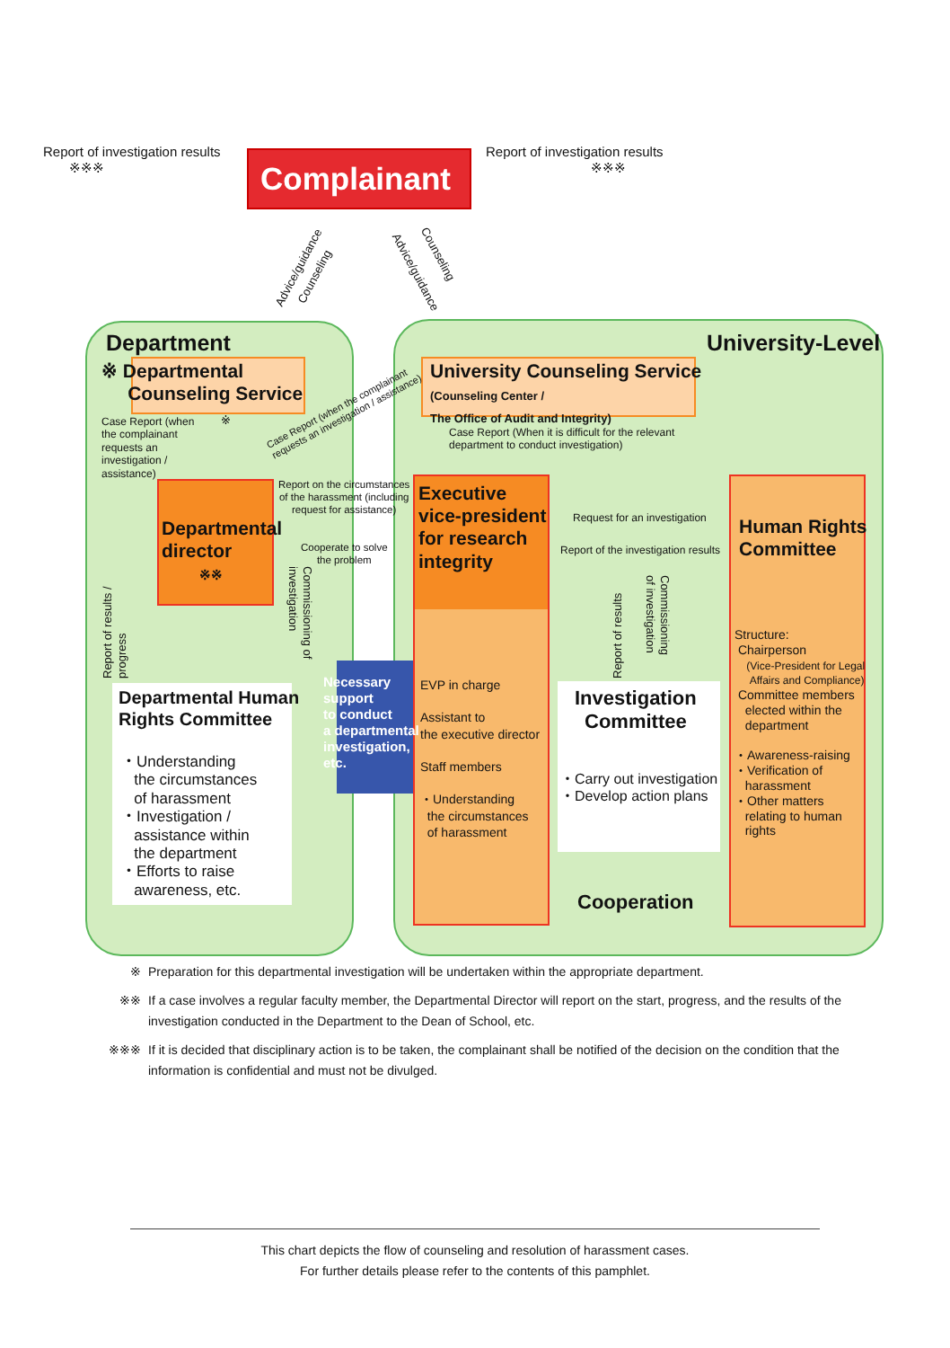Complainant
Report of investigation results
※※※
Report of investigation results
※※※
Advice/guidance
Counseling Advice/guidance
Counseling
Department University-Level
※ Departmental
Counseling Service
University Counseling Service
(Counseling Center /
The Office of Audit and Integrity)
Case Report (when
the complainant
requests an
investigation /
assistance)
※
Case Report (when the complainant
requests an investigation / assistance)
Case Report (When it is difficult for the relevant
department to conduct investigation)
Departmental
director
※※
Report on the circumstances
of the harassment (including
request for assistance)
Cooperate to solve
the problem
Executive
vice-president
for research
integrity
EVP in charge
Assistant to
the executive director
Staff members
・Understanding
the circumstances
of harassment
Request for an investigation
Report of the investigation results
Human Rights
Committee
Structure:
Chairperson
(Vice-President for Legal
Affairs and Compliance)
Committee members
elected within the
department
・Awareness-raising
・Verification of
harassment
・Other matters
relating to human
rights
Report of results /
progress
Commissioning of
investigation
Commissioning
of investigation
Report of results
Departmental Human
Rights Committee
・Understanding
the circumstances
of harassment
・Investigation /
assistance within
the department
・Efforts to raise
awareness, etc.
Necessary
support
to conduct
a departmental
investigation,
etc.
Investigation
Committee
・Carry out investigation
・Develop action plans
Cooperation
※ Preparation for this departmental investigation will be undertaken within the appropriate department.
※※ If a case involves a regular faculty member, the Departmental Director will report on the start, progress, and the results of the investigation conducted in the Department to the Dean of School, etc.
※※※ If it is decided that disciplinary action is to be taken, the complainant shall be notified of the decision on the condition that the information is confidential and must not be divulged.
This chart depicts the flow of counseling and resolution of harassment cases.
For further details please refer to the contents of this pamphlet.